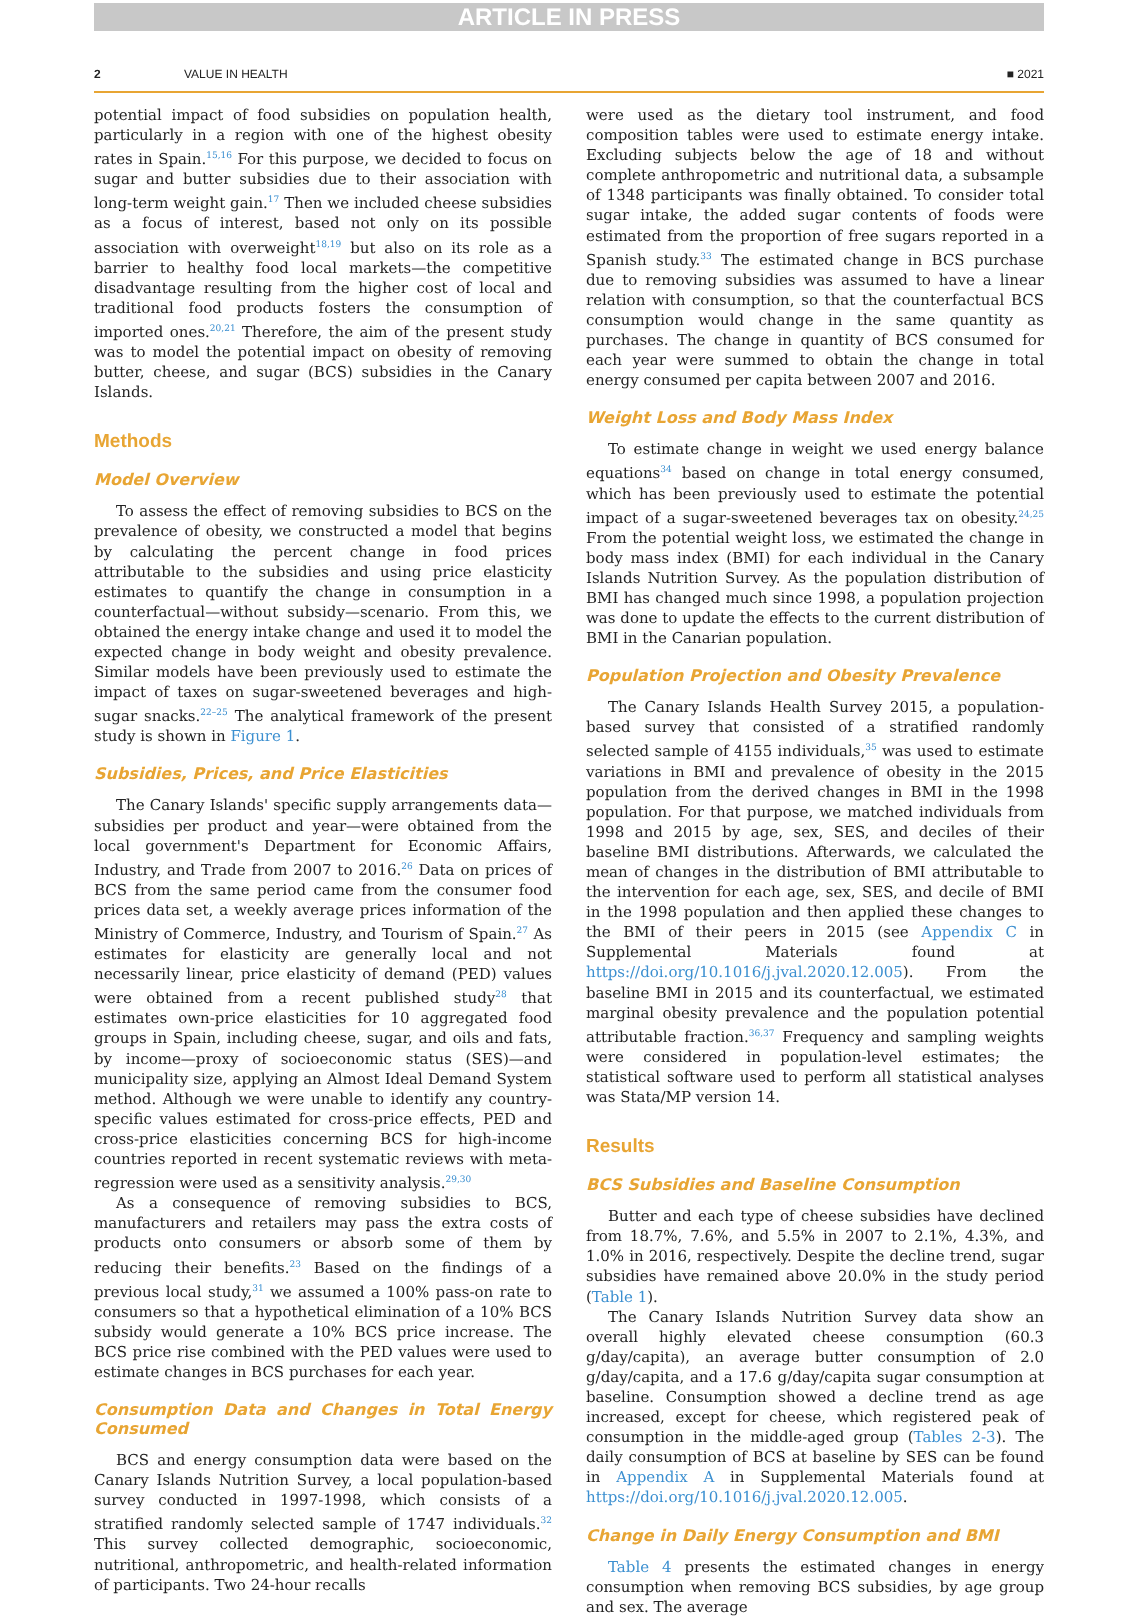ARTICLE IN PRESS
2 VALUE IN HEALTH ■ 2021
potential impact of food subsidies on population health, particularly in a region with one of the highest obesity rates in Spain.<sup>15,16</sup> For this purpose, we decided to focus on sugar and butter subsidies due to their association with long-term weight gain.<sup>17</sup> Then we included cheese subsidies as a focus of interest, based not only on its possible association with overweight<sup>18,19</sup> but also on its role as a barrier to healthy food local markets—the competitive disadvantage resulting from the higher cost of local and traditional food products fosters the consumption of imported ones.<sup>20,21</sup> Therefore, the aim of the present study was to model the potential impact on obesity of removing butter, cheese, and sugar (BCS) subsidies in the Canary Islands.
Methods
Model Overview
To assess the effect of removing subsidies to BCS on the prevalence of obesity, we constructed a model that begins by calculating the percent change in food prices attributable to the subsidies and using price elasticity estimates to quantify the change in consumption in a counterfactual—without subsidy—scenario. From this, we obtained the energy intake change and used it to model the expected change in body weight and obesity prevalence. Similar models have been previously used to estimate the impact of taxes on sugar-sweetened beverages and high-sugar snacks.<sup>22–25</sup> The analytical framework of the present study is shown in Figure 1.
Subsidies, Prices, and Price Elasticities
The Canary Islands' specific supply arrangements data—subsidies per product and year—were obtained from the local government's Department for Economic Affairs, Industry, and Trade from 2007 to 2016.<sup>26</sup> Data on prices of BCS from the same period came from the consumer food prices data set, a weekly average prices information of the Ministry of Commerce, Industry, and Tourism of Spain.<sup>27</sup> As estimates for elasticity are generally local and not necessarily linear, price elasticity of demand (PED) values were obtained from a recent published study<sup>28</sup> that estimates own-price elasticities for 10 aggregated food groups in Spain, including cheese, sugar, and oils and fats, by income—proxy of socioeconomic status (SES)—and municipality size, applying an Almost Ideal Demand System method. Although we were unable to identify any country-specific values estimated for cross-price effects, PED and cross-price elasticities concerning BCS for high-income countries reported in recent systematic reviews with meta-regression were used as a sensitivity analysis.<sup>29,30</sup>
As a consequence of removing subsidies to BCS, manufacturers and retailers may pass the extra costs of products onto consumers or absorb some of them by reducing their benefits.<sup>23</sup> Based on the findings of a previous local study,<sup>31</sup> we assumed a 100% pass-on rate to consumers so that a hypothetical elimination of a 10% BCS subsidy would generate a 10% BCS price increase. The BCS price rise combined with the PED values were used to estimate changes in BCS purchases for each year.
Consumption Data and Changes in Total Energy Consumed
BCS and energy consumption data were based on the Canary Islands Nutrition Survey, a local population-based survey conducted in 1997-1998, which consists of a stratified randomly selected sample of 1747 individuals.<sup>32</sup> This survey collected demographic, socioeconomic, nutritional, anthropometric, and health-related information of participants. Two 24-hour recalls
were used as the dietary tool instrument, and food composition tables were used to estimate energy intake. Excluding subjects below the age of 18 and without complete anthropometric and nutritional data, a subsample of 1348 participants was finally obtained. To consider total sugar intake, the added sugar contents of foods were estimated from the proportion of free sugars reported in a Spanish study.<sup>33</sup> The estimated change in BCS purchase due to removing subsidies was assumed to have a linear relation with consumption, so that the counterfactual BCS consumption would change in the same quantity as purchases. The change in quantity of BCS consumed for each year were summed to obtain the change in total energy consumed per capita between 2007 and 2016.
Weight Loss and Body Mass Index
To estimate change in weight we used energy balance equations<sup>34</sup> based on change in total energy consumed, which has been previously used to estimate the potential impact of a sugar-sweetened beverages tax on obesity.<sup>24,25</sup> From the potential weight loss, we estimated the change in body mass index (BMI) for each individual in the Canary Islands Nutrition Survey. As the population distribution of BMI has changed much since 1998, a population projection was done to update the effects to the current distribution of BMI in the Canarian population.
Population Projection and Obesity Prevalence
The Canary Islands Health Survey 2015, a population-based survey that consisted of a stratified randomly selected sample of 4155 individuals,<sup>35</sup> was used to estimate variations in BMI and prevalence of obesity in the 2015 population from the derived changes in BMI in the 1998 population. For that purpose, we matched individuals from 1998 and 2015 by age, sex, SES, and deciles of their baseline BMI distributions. Afterwards, we calculated the mean of changes in the distribution of BMI attributable to the intervention for each age, sex, SES, and decile of BMI in the 1998 population and then applied these changes to the BMI of their peers in 2015 (see Appendix C in Supplemental Materials found at https://doi.org/10.1016/j.jval.2020.12.005). From the baseline BMI in 2015 and its counterfactual, we estimated marginal obesity prevalence and the population potential attributable fraction.<sup>36,37</sup> Frequency and sampling weights were considered in population-level estimates; the statistical software used to perform all statistical analyses was Stata/MP version 14.
Results
BCS Subsidies and Baseline Consumption
Butter and each type of cheese subsidies have declined from 18.7%, 7.6%, and 5.5% in 2007 to 2.1%, 4.3%, and 1.0% in 2016, respectively. Despite the decline trend, sugar subsidies have remained above 20.0% in the study period (Table 1).
The Canary Islands Nutrition Survey data show an overall highly elevated cheese consumption (60.3 g/day/capita), an average butter consumption of 2.0 g/day/capita, and a 17.6 g/day/capita sugar consumption at baseline. Consumption showed a decline trend as age increased, except for cheese, which registered peak of consumption in the middle-aged group (Tables 2-3). The daily consumption of BCS at baseline by SES can be found in Appendix A in Supplemental Materials found at https://doi.org/10.1016/j.jval.2020.12.005.
Change in Daily Energy Consumption and BMI
Table 4 presents the estimated changes in energy consumption when removing BCS subsidies, by age group and sex. The average